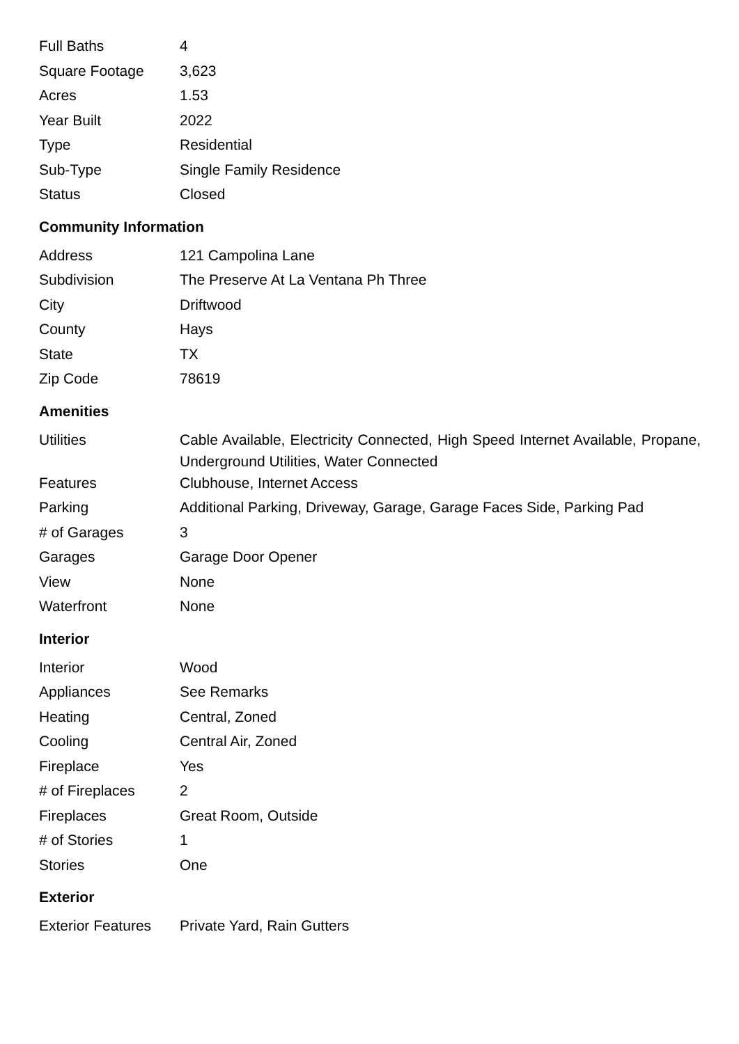| Full Baths | 4 |
| Square Footage | 3,623 |
| Acres | 1.53 |
| Year Built | 2022 |
| Type | Residential |
| Sub-Type | Single Family Residence |
| Status | Closed |
Community Information
| Address | 121 Campolina Lane |
| Subdivision | The Preserve At La Ventana Ph Three |
| City | Driftwood |
| County | Hays |
| State | TX |
| Zip Code | 78619 |
Amenities
| Utilities | Cable Available, Electricity Connected, High Speed Internet Available, Propane, Underground Utilities, Water Connected |
| Features | Clubhouse, Internet Access |
| Parking | Additional Parking, Driveway, Garage, Garage Faces Side, Parking Pad |
| # of Garages | 3 |
| Garages | Garage Door Opener |
| View | None |
| Waterfront | None |
Interior
| Interior | Wood |
| Appliances | See Remarks |
| Heating | Central, Zoned |
| Cooling | Central Air, Zoned |
| Fireplace | Yes |
| # of Fireplaces | 2 |
| Fireplaces | Great Room, Outside |
| # of Stories | 1 |
| Stories | One |
Exterior
| Exterior Features | Private Yard, Rain Gutters |